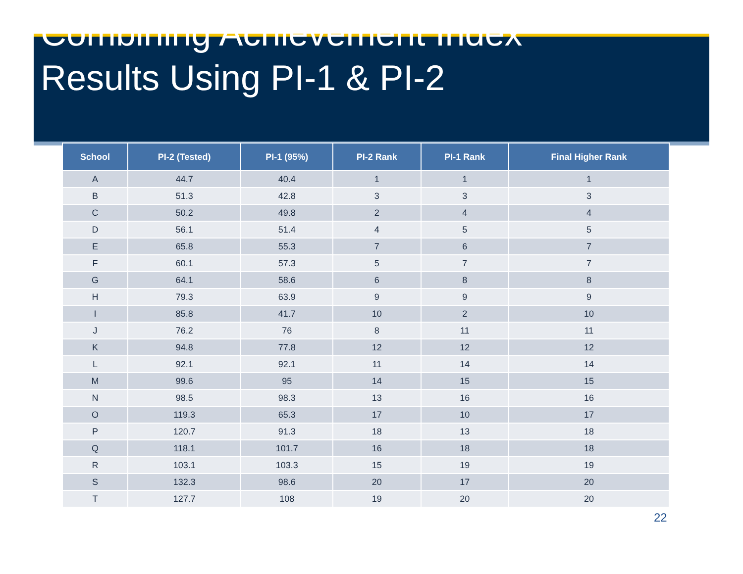Combining Achievement Index
Results Using PI-1 & PI-2
| School | PI-2 (Tested) | PI-1 (95%) | PI-2 Rank | PI-1 Rank | Final Higher Rank |
| --- | --- | --- | --- | --- | --- |
| A | 44.7 | 40.4 | 1 | 1 | 1 |
| B | 51.3 | 42.8 | 3 | 3 | 3 |
| C | 50.2 | 49.8 | 2 | 4 | 4 |
| D | 56.1 | 51.4 | 4 | 5 | 5 |
| E | 65.8 | 55.3 | 7 | 6 | 7 |
| F | 60.1 | 57.3 | 5 | 7 | 7 |
| G | 64.1 | 58.6 | 6 | 8 | 8 |
| H | 79.3 | 63.9 | 9 | 9 | 9 |
| I | 85.8 | 41.7 | 10 | 2 | 10 |
| J | 76.2 | 76 | 8 | 11 | 11 |
| K | 94.8 | 77.8 | 12 | 12 | 12 |
| L | 92.1 | 92.1 | 11 | 14 | 14 |
| M | 99.6 | 95 | 14 | 15 | 15 |
| N | 98.5 | 98.3 | 13 | 16 | 16 |
| O | 119.3 | 65.3 | 17 | 10 | 17 |
| P | 120.7 | 91.3 | 18 | 13 | 18 |
| Q | 118.1 | 101.7 | 16 | 18 | 18 |
| R | 103.1 | 103.3 | 15 | 19 | 19 |
| S | 132.3 | 98.6 | 20 | 17 | 20 |
| T | 127.7 | 108 | 19 | 20 | 20 |
22